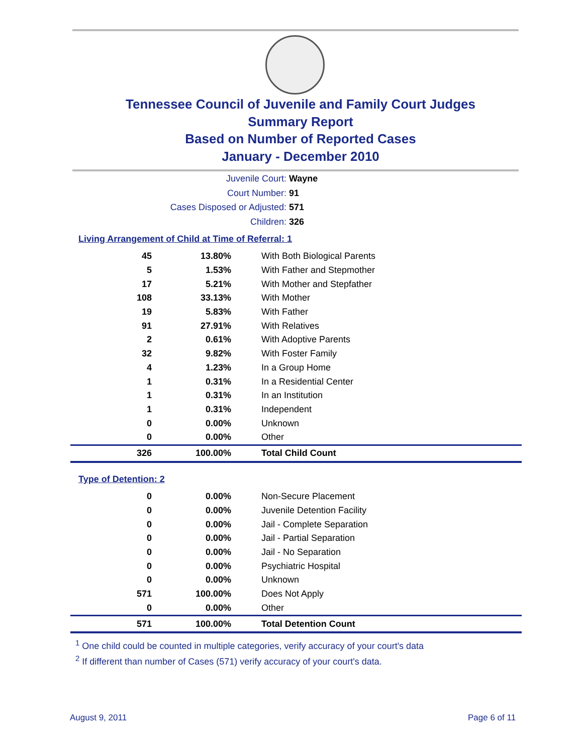Tennessee Council of Juvenile and Family Court Judges
Summary Report
Based on Number of Reported Cases
January - December 2010
Juvenile Court: Wayne
Court Number: 91
Cases Disposed or Adjusted: 571
Children: 326
Living Arrangement of Child at Time of Referral: 1
| 45 | 13.80% | With Both Biological Parents |
| 5 | 1.53% | With Father and Stepmother |
| 17 | 5.21% | With Mother and Stepfather |
| 108 | 33.13% | With Mother |
| 19 | 5.83% | With Father |
| 91 | 27.91% | With Relatives |
| 2 | 0.61% | With Adoptive Parents |
| 32 | 9.82% | With Foster Family |
| 4 | 1.23% | In a Group Home |
| 1 | 0.31% | In a Residential Center |
| 1 | 0.31% | In an Institution |
| 1 | 0.31% | Independent |
| 0 | 0.00% | Unknown |
| 0 | 0.00% | Other |
| 326 | 100.00% | Total Child Count |
Type of Detention: 2
| 0 | 0.00% | Non-Secure Placement |
| 0 | 0.00% | Juvenile Detention Facility |
| 0 | 0.00% | Jail - Complete Separation |
| 0 | 0.00% | Jail - Partial Separation |
| 0 | 0.00% | Jail - No Separation |
| 0 | 0.00% | Psychiatric Hospital |
| 0 | 0.00% | Unknown |
| 571 | 100.00% | Does Not Apply |
| 0 | 0.00% | Other |
| 571 | 100.00% | Total Detention Count |
<sup>1</sup> One child could be counted in multiple categories, verify accuracy of your court's data
<sup>2</sup> If different than number of Cases (571) verify accuracy of your court's data.
August 9, 2011 Page 6 of 11